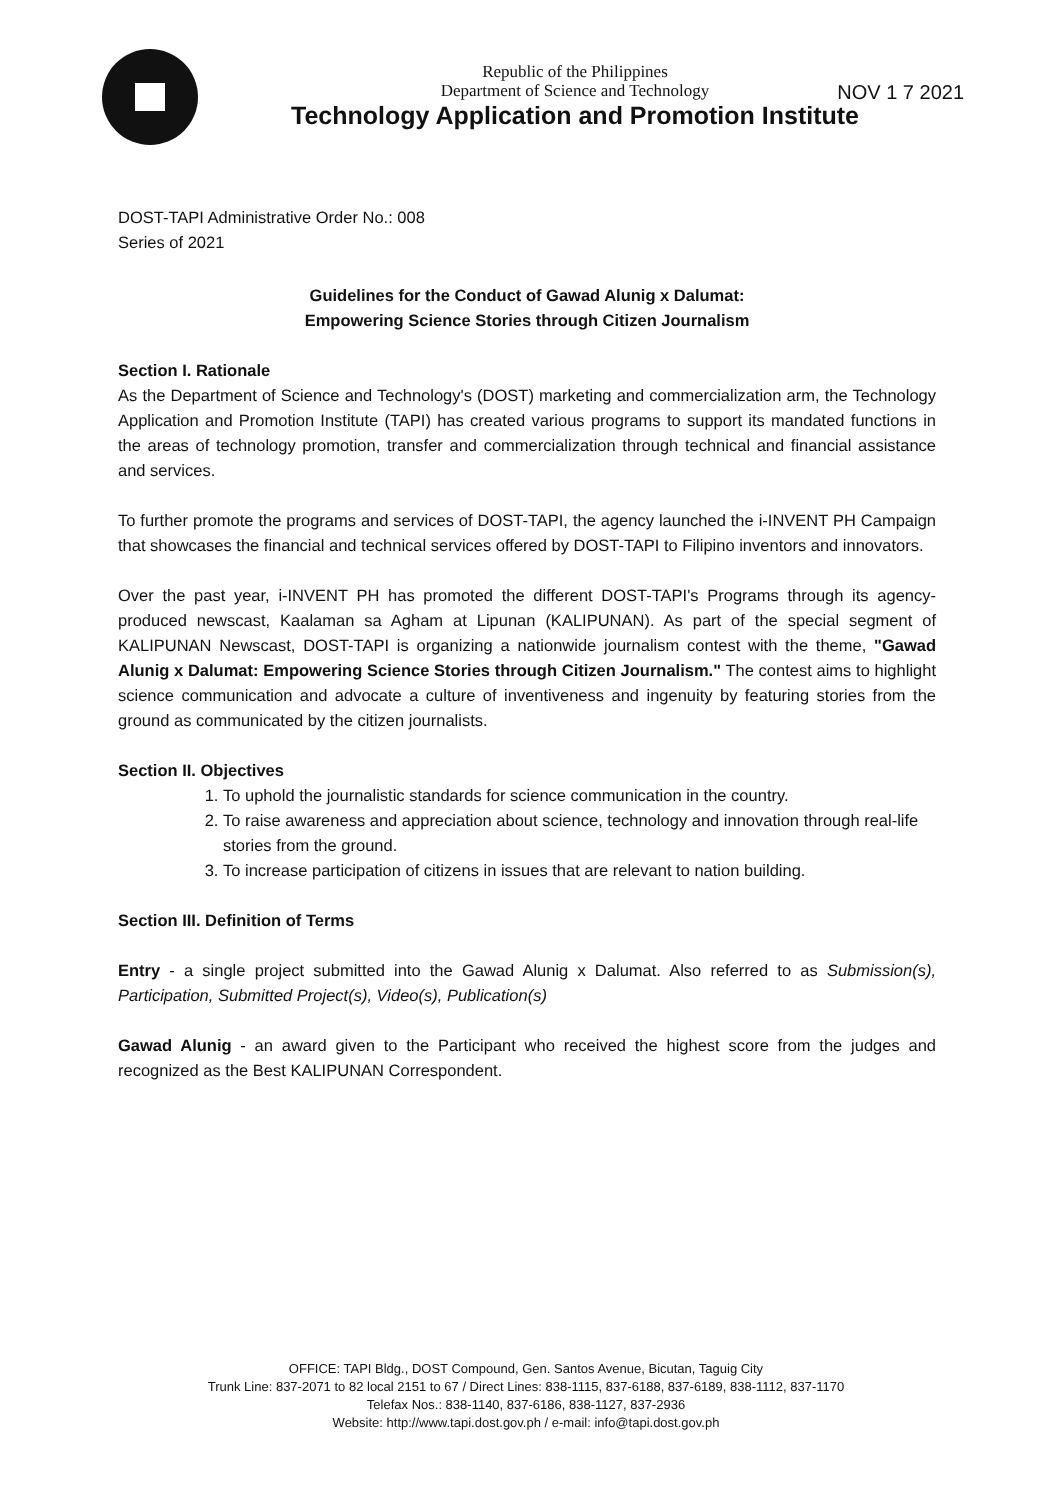Republic of the Philippines
Department of Science and Technology
Technology Application and Promotion Institute
NOV 1 7 2021
DOST-TAPI Administrative Order No.: 008
Series of 2021
Guidelines for the Conduct of Gawad Alunig x Dalumat:
Empowering Science Stories through Citizen Journalism
Section I. Rationale
As the Department of Science and Technology's (DOST) marketing and commercialization arm, the Technology Application and Promotion Institute (TAPI) has created various programs to support its mandated functions in the areas of technology promotion, transfer and commercialization through technical and financial assistance and services.
To further promote the programs and services of DOST-TAPI, the agency launched the i-INVENT PH Campaign that showcases the financial and technical services offered by DOST-TAPI to Filipino inventors and innovators.
Over the past year, i-INVENT PH has promoted the different DOST-TAPI's Programs through its agency-produced newscast, Kaalaman sa Agham at Lipunan (KALIPUNAN). As part of the special segment of KALIPUNAN Newscast, DOST-TAPI is organizing a nationwide journalism contest with the theme, "Gawad Alunig x Dalumat: Empowering Science Stories through Citizen Journalism." The contest aims to highlight science communication and advocate a culture of inventiveness and ingenuity by featuring stories from the ground as communicated by the citizen journalists.
Section II. Objectives
1. To uphold the journalistic standards for science communication in the country.
2. To raise awareness and appreciation about science, technology and innovation through real-life stories from the ground.
3. To increase participation of citizens in issues that are relevant to nation building.
Section III. Definition of Terms
Entry - a single project submitted into the Gawad Alunig x Dalumat. Also referred to as Submission(s), Participation, Submitted Project(s), Video(s), Publication(s)
Gawad Alunig - an award given to the Participant who received the highest score from the judges and recognized as the Best KALIPUNAN Correspondent.
OFFICE: TAPI Bldg., DOST Compound, Gen. Santos Avenue, Bicutan, Taguig City
Trunk Line: 837-2071 to 82 local 2151 to 67 / Direct Lines: 838-1115, 837-6188, 837-6189, 838-1112, 837-1170
Telefax Nos.: 838-1140, 837-6186, 838-1127, 837-2936
Website: http://www.tapi.dost.gov.ph / e-mail: info@tapi.dost.gov.ph